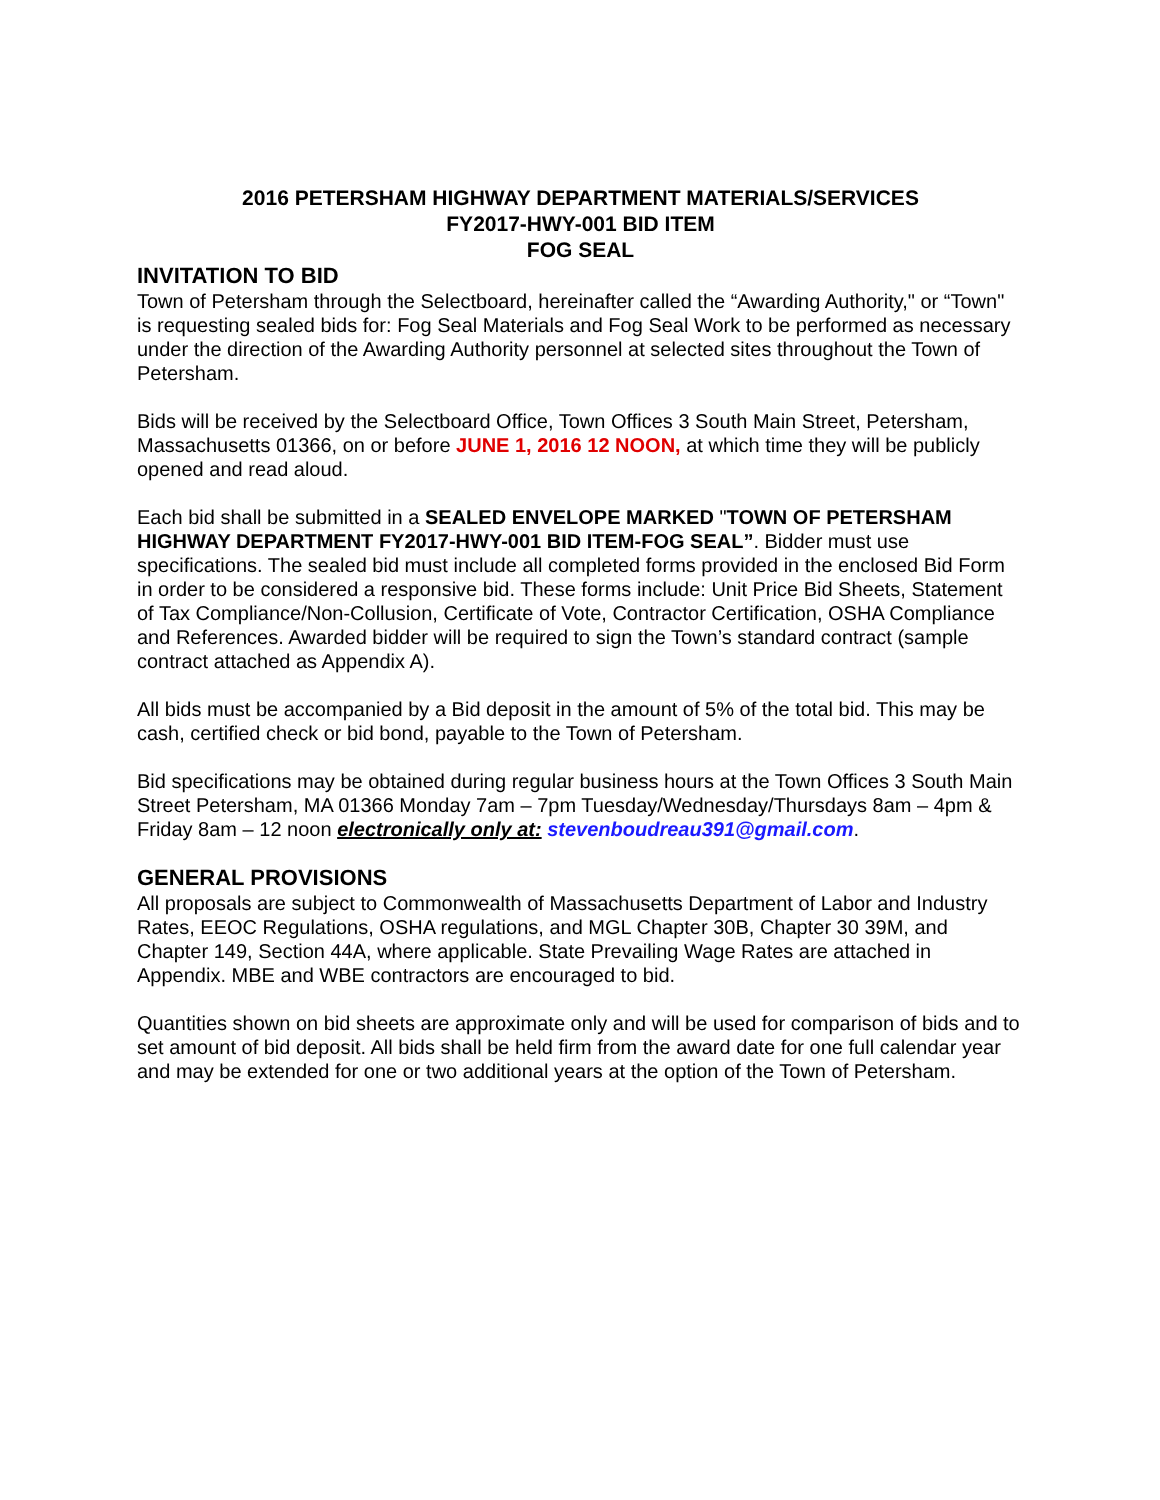2016 PETERSHAM HIGHWAY DEPARTMENT MATERIALS/SERVICES
FY2017-HWY-001 BID ITEM
FOG SEAL
INVITATION TO BID
Town of Petersham through the Selectboard, hereinafter called the “Awarding Authority," or “Town" is requesting sealed bids for: Fog Seal Materials and Fog Seal Work to be performed as necessary under the direction of the Awarding Authority personnel at selected sites throughout the Town of Petersham.
Bids will be received by the Selectboard Office, Town Offices 3 South Main Street, Petersham, Massachusetts 01366, on or before JUNE 1, 2016 12 NOON, at which time they will be publicly opened and read aloud.
Each bid shall be submitted in a SEALED ENVELOPE MARKED "TOWN OF PETERSHAM HIGHWAY DEPARTMENT FY2017-HWY-001 BID ITEM-FOG SEAL”. Bidder must use specifications. The sealed bid must include all completed forms provided in the enclosed Bid Form in order to be considered a responsive bid. These forms include: Unit Price Bid Sheets, Statement of Tax Compliance/Non-Collusion, Certificate of Vote, Contractor Certification, OSHA Compliance and References. Awarded bidder will be required to sign the Town’s standard contract (sample contract attached as Appendix A).
All bids must be accompanied by a Bid deposit in the amount of 5% of the total bid. This may be cash, certified check or bid bond, payable to the Town of Petersham.
Bid specifications may be obtained during regular business hours at the Town Offices 3 South Main Street Petersham, MA 01366 Monday 7am – 7pm Tuesday/Wednesday/Thursdays 8am – 4pm & Friday 8am – 12 noon electronically only at: stevenboudreau391@gmail.com.
GENERAL PROVISIONS
All proposals are subject to Commonwealth of Massachusetts Department of Labor and Industry Rates, EEOC Regulations, OSHA regulations, and MGL Chapter 30B, Chapter 30 39M, and Chapter 149, Section 44A, where applicable. State Prevailing Wage Rates are attached in Appendix. MBE and WBE contractors are encouraged to bid.
Quantities shown on bid sheets are approximate only and will be used for comparison of bids and to set amount of bid deposit. All bids shall be held firm from the award date for one full calendar year and may be extended for one or two additional years at the option of the Town of Petersham.